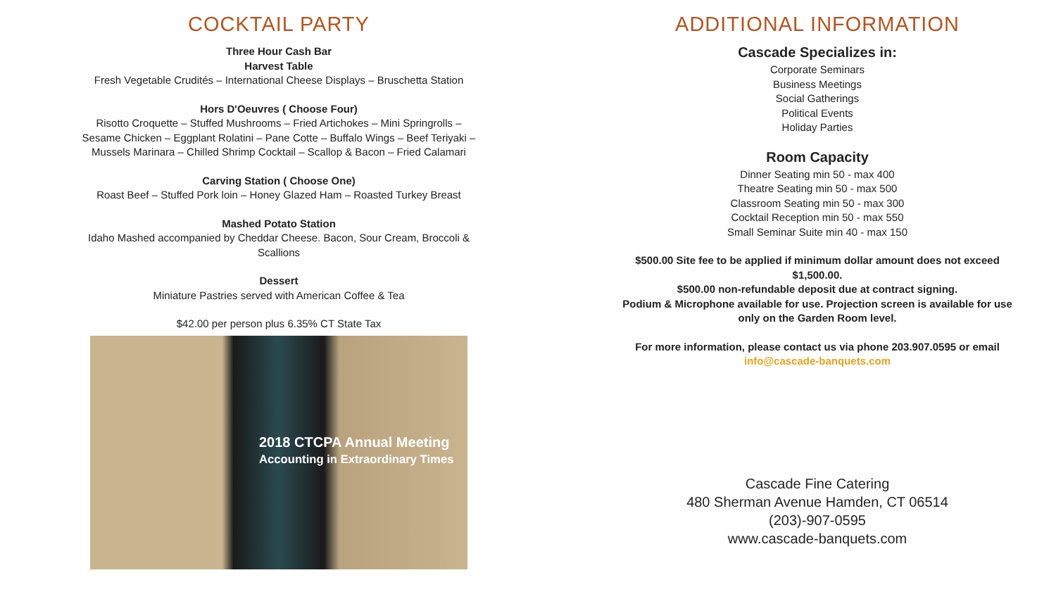COCKTAIL PARTY
Three Hour Cash Bar
Harvest Table
Fresh Vegetable Crudités – International Cheese Displays – Bruschetta Station
Hors D'Oeuvres ( Choose Four)
Risotto Croquette – Stuffed Mushrooms – Fried Artichokes – Mini Springrolls – Sesame Chicken – Eggplant Rolatini – Pane Cotte – Buffalo Wings – Beef Teriyaki – Mussels Marinara – Chilled Shrimp Cocktail – Scallop & Bacon – Fried Calamari
Carving Station ( Choose One)
Roast Beef – Stuffed Pork loin – Honey Glazed Ham – Roasted Turkey Breast
Mashed Potato Station
Idaho Mashed accompanied by Cheddar Cheese. Bacon, Sour Cream, Broccoli & Scallions
Dessert
Miniature Pastries served with American Coffee & Tea
$42.00 per person plus 6.35% CT State Tax
2018 CTCPA Annual Meeting
Accounting in Extraordinary Times
ADDITIONAL INFORMATION
Cascade Specializes in:
Corporate Seminars
Business Meetings
Social Gatherings
Political Events
Holiday Parties
Room Capacity
Dinner Seating min 50 - max 400
Theatre Seating min 50 - max 500
Classroom Seating min 50 - max 300
Cocktail Reception min 50 - max 550
Small Seminar Suite min 40 - max 150
$500.00 Site fee to be applied if minimum dollar amount does not exceed $1,500.00.
$500.00 non-refundable deposit due at contract signing.
Podium & Microphone available for use. Projection screen is available for use only on the Garden Room level.
For more information, please contact us via phone 203.907.0595 or email
info@cascade-banquets.com
Cascade Fine Catering
480 Sherman Avenue Hamden, CT 06514
(203)-907-0595
www.cascade-banquets.com